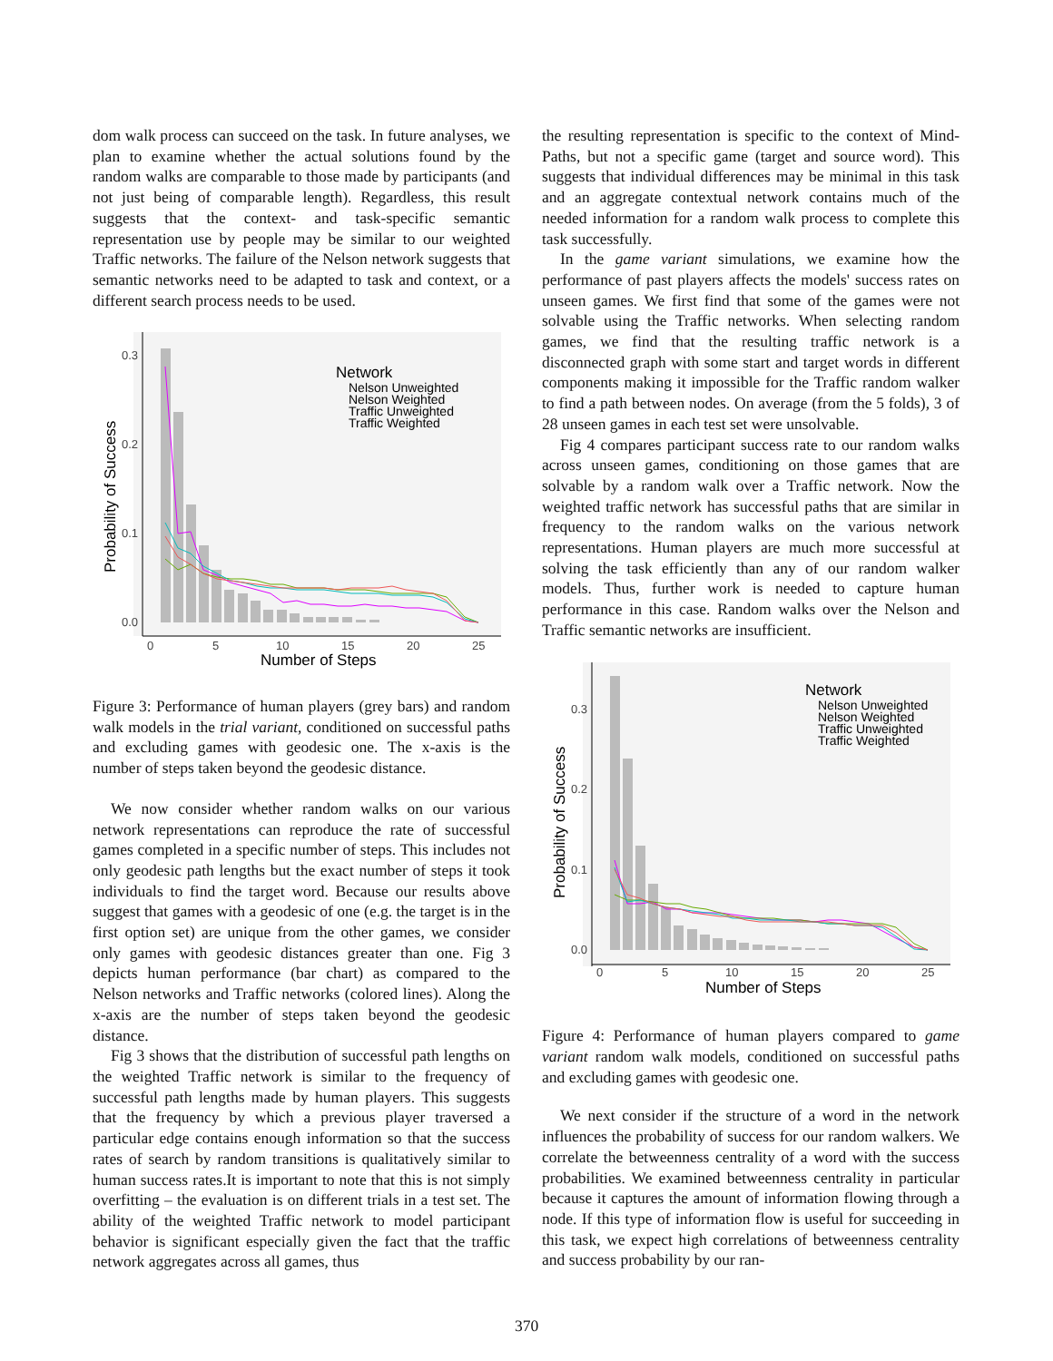dom walk process can succeed on the task. In future analyses, we plan to examine whether the actual solutions found by the random walks are comparable to those made by participants (and not just being of comparable length). Regardless, this result suggests that the context- and task-specific semantic representation use by people may be similar to our weighted Traffic networks. The failure of the Nelson network suggests that semantic networks need to be adapted to task and context, or a different search process needs to be used.
0.3
0.2
0.1
0.0
0
5
10
15
20
25
Number of Steps
Probability of Success
Network
Nelson Unweighted
Nelson Weighted
Traffic Unweighted
Traffic Weighted
Figure 3: Performance of human players (grey bars) and random walk models in the trial variant, conditioned on successful paths and excluding games with geodesic one. The x-axis is the number of steps taken beyond the geodesic distance.
We now consider whether random walks on our various network representations can reproduce the rate of successful games completed in a specific number of steps. This includes not only geodesic path lengths but the exact number of steps it took individuals to find the target word. Because our results above suggest that games with a geodesic of one (e.g. the target is in the first option set) are unique from the other games, we consider only games with geodesic distances greater than one. Fig 3 depicts human performance (bar chart) as compared to the Nelson networks and Traffic networks (colored lines). Along the x-axis are the number of steps taken beyond the geodesic distance.
Fig 3 shows that the distribution of successful path lengths on the weighted Traffic network is similar to the frequency of successful path lengths made by human players. This suggests that the frequency by which a previous player traversed a particular edge contains enough information so that the success rates of search by random transitions is qualitatively similar to human success rates.It is important to note that this is not simply overfitting – the evaluation is on different trials in a test set. The ability of the weighted Traffic network to model participant behavior is significant especially given the fact that the traffic network aggregates across all games, thus
the resulting representation is specific to the context of Mind-Paths, but not a specific game (target and source word). This suggests that individual differences may be minimal in this task and an aggregate contextual network contains much of the needed information for a random walk process to complete this task successfully.
In the game variant simulations, we examine how the performance of past players affects the models' success rates on unseen games. We first find that some of the games were not solvable using the Traffic networks. When selecting random games, we find that the resulting traffic network is a disconnected graph with some start and target words in different components making it impossible for the Traffic random walker to find a path between nodes. On average (from the 5 folds), 3 of 28 unseen games in each test set were unsolvable.
Fig 4 compares participant success rate to our random walks across unseen games, conditioning on those games that are solvable by a random walk over a Traffic network. Now the weighted traffic network has successful paths that are similar in frequency to the random walks on the various network representations. Human players are much more successful at solving the task efficiently than any of our random walker models. Thus, further work is needed to capture human performance in this case. Random walks over the Nelson and Traffic semantic networks are insufficient.
0.3
0.2
0.1
0.0
0
5
10
15
20
25
Number of Steps
Probability of Success
Network
Nelson Unweighted
Nelson Weighted
Traffic Unweighted
Traffic Weighted
Figure 4: Performance of human players compared to game variant random walk models, conditioned on successful paths and excluding games with geodesic one.
We next consider if the structure of a word in the network influences the probability of success for our random walkers. We correlate the betweenness centrality of a word with the success probabilities. We examined betweenness centrality in particular because it captures the amount of information flowing through a node. If this type of information flow is useful for succeeding in this task, we expect high correlations of betweenness centrality and success probability by our ran-
370